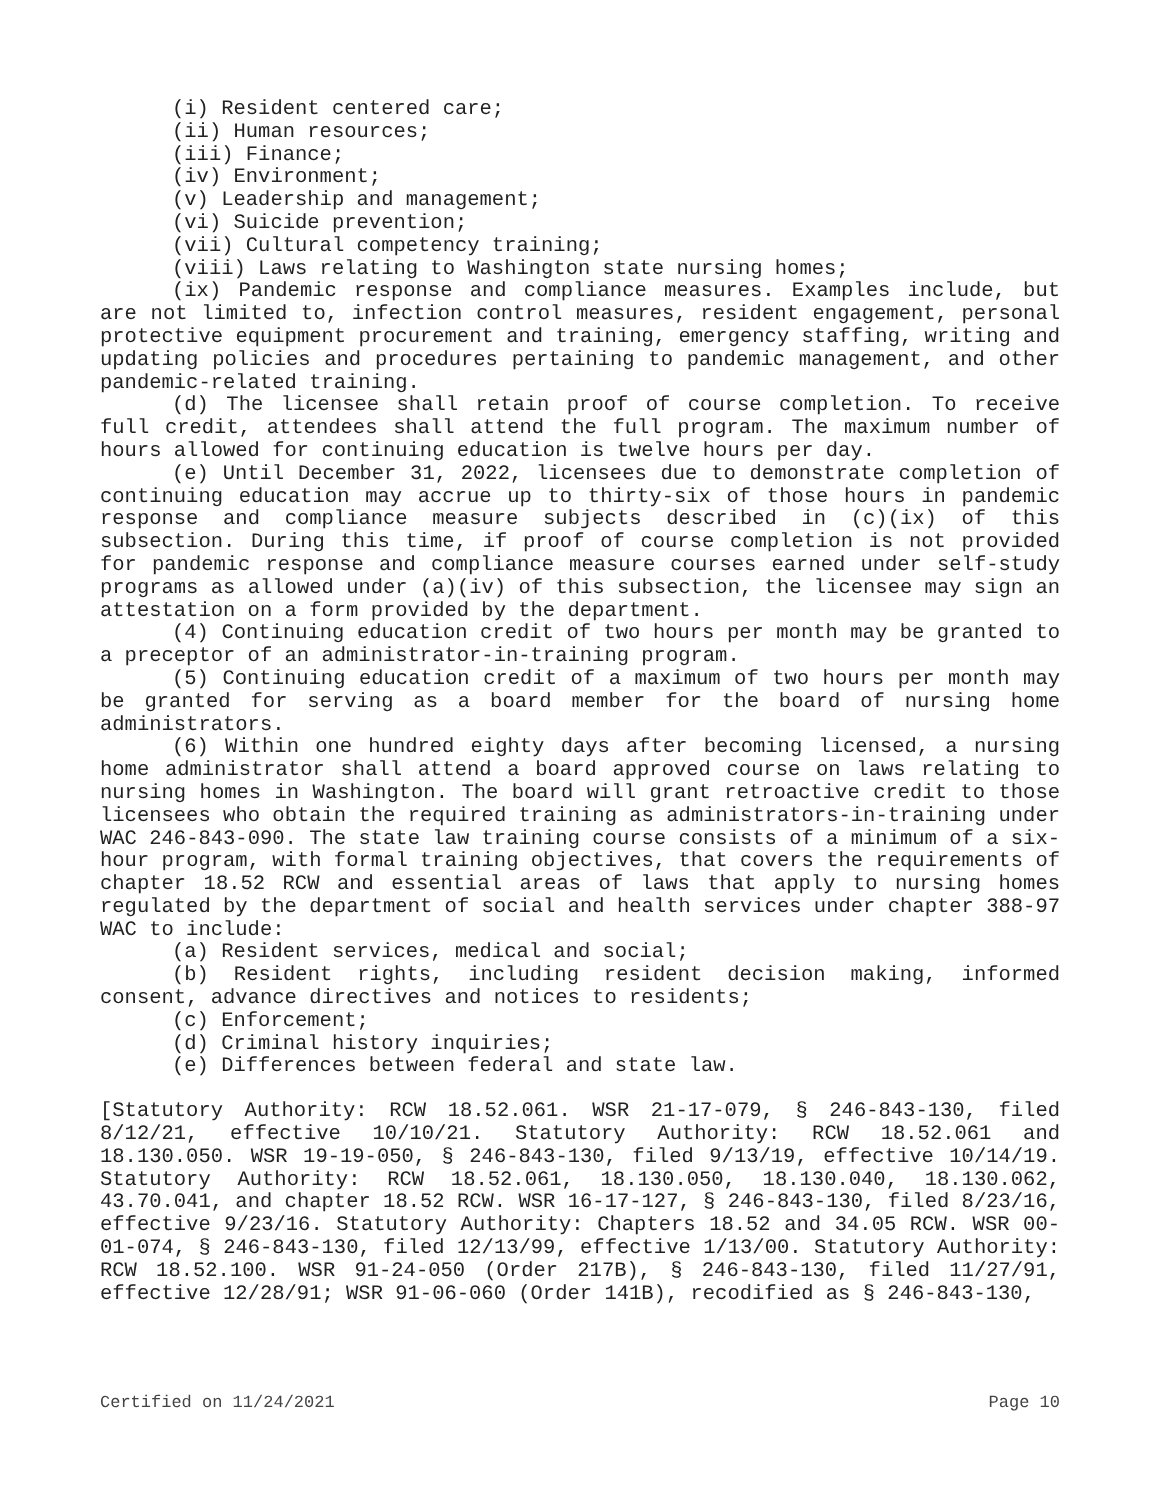(i) Resident centered care;
(ii) Human resources;
(iii) Finance;
(iv) Environment;
(v) Leadership and management;
(vi) Suicide prevention;
(vii) Cultural competency training;
(viii) Laws relating to Washington state nursing homes;
(ix) Pandemic response and compliance measures. Examples include, but are not limited to, infection control measures, resident engagement, personal protective equipment procurement and training, emergency staffing, writing and updating policies and procedures pertaining to pandemic management, and other pandemic-related training.
(d) The licensee shall retain proof of course completion. To receive full credit, attendees shall attend the full program. The maximum number of hours allowed for continuing education is twelve hours per day.
(e) Until December 31, 2022, licensees due to demonstrate completion of continuing education may accrue up to thirty-six of those hours in pandemic response and compliance measure subjects described in (c)(ix) of this subsection. During this time, if proof of course completion is not provided for pandemic response and compliance measure courses earned under self-study programs as allowed under (a)(iv) of this subsection, the licensee may sign an attestation on a form provided by the department.
(4) Continuing education credit of two hours per month may be granted to a preceptor of an administrator-in-training program.
(5) Continuing education credit of a maximum of two hours per month may be granted for serving as a board member for the board of nursing home administrators.
(6) Within one hundred eighty days after becoming licensed, a nursing home administrator shall attend a board approved course on laws relating to nursing homes in Washington. The board will grant retroactive credit to those licensees who obtain the required training as administrators-in-training under WAC 246-843-090. The state law training course consists of a minimum of a six-hour program, with formal training objectives, that covers the requirements of chapter 18.52 RCW and essential areas of laws that apply to nursing homes regulated by the department of social and health services under chapter 388-97 WAC to include:
(a) Resident services, medical and social;
(b) Resident rights, including resident decision making, informed consent, advance directives and notices to residents;
(c) Enforcement;
(d) Criminal history inquiries;
(e) Differences between federal and state law.
[Statutory Authority: RCW 18.52.061. WSR 21-17-079, § 246-843-130, filed 8/12/21, effective 10/10/21. Statutory Authority: RCW 18.52.061 and 18.130.050. WSR 19-19-050, § 246-843-130, filed 9/13/19, effective 10/14/19. Statutory Authority: RCW 18.52.061, 18.130.050, 18.130.040, 18.130.062, 43.70.041, and chapter 18.52 RCW. WSR 16-17-127, § 246-843-130, filed 8/23/16, effective 9/23/16. Statutory Authority: Chapters 18.52 and 34.05 RCW. WSR 00-01-074, § 246-843-130, filed 12/13/99, effective 1/13/00. Statutory Authority: RCW 18.52.100. WSR 91-24-050 (Order 217B), § 246-843-130, filed 11/27/91, effective 12/28/91; WSR 91-06-060 (Order 141B), recodified as § 246-843-130,
Certified on 11/24/2021 Page 10